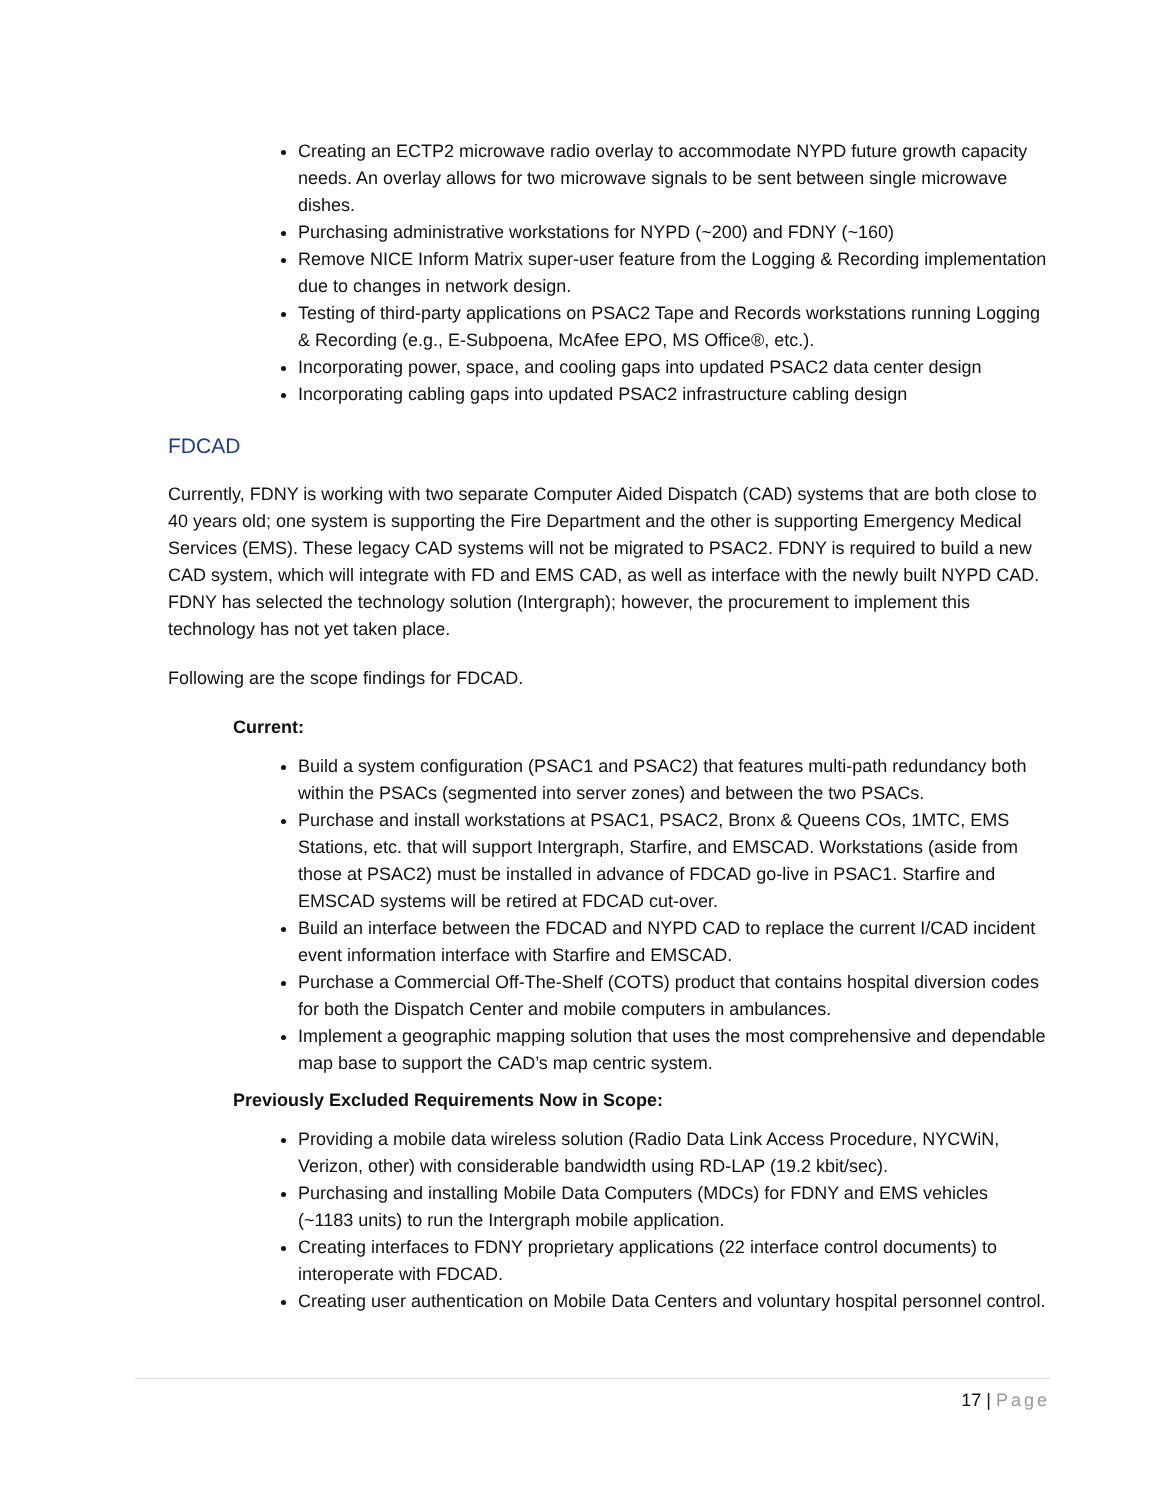Creating an ECTP2 microwave radio overlay to accommodate NYPD future growth capacity needs. An overlay allows for two microwave signals to be sent between single microwave dishes.
Purchasing administrative workstations for NYPD (~200) and FDNY (~160)
Remove NICE Inform Matrix super-user feature from the Logging & Recording implementation due to changes in network design.
Testing of third-party applications on PSAC2 Tape and Records workstations running Logging & Recording (e.g., E-Subpoena, McAfee EPO, MS Office®, etc.).
Incorporating power, space, and cooling gaps into updated PSAC2 data center design
Incorporating cabling gaps into updated PSAC2 infrastructure cabling design
FDCAD
Currently, FDNY is working with two separate Computer Aided Dispatch (CAD) systems that are both close to 40 years old; one system is supporting the Fire Department and the other is supporting Emergency Medical Services (EMS). These legacy CAD systems will not be migrated to PSAC2. FDNY is required to build a new CAD system, which will integrate with FD and EMS CAD, as well as interface with the newly built NYPD CAD. FDNY has selected the technology solution (Intergraph); however, the procurement to implement this technology has not yet taken place.
Following are the scope findings for FDCAD.
Current:
Build a system configuration (PSAC1 and PSAC2) that features multi-path redundancy both within the PSACs (segmented into server zones) and between the two PSACs.
Purchase and install workstations at PSAC1, PSAC2, Bronx & Queens COs, 1MTC, EMS Stations, etc. that will support Intergraph, Starfire, and EMSCAD. Workstations (aside from those at PSAC2) must be installed in advance of FDCAD go-live in PSAC1. Starfire and EMSCAD systems will be retired at FDCAD cut-over.
Build an interface between the FDCAD and NYPD CAD to replace the current I/CAD incident event information interface with Starfire and EMSCAD.
Purchase a Commercial Off-The-Shelf (COTS) product that contains hospital diversion codes for both the Dispatch Center and mobile computers in ambulances.
Implement a geographic mapping solution that uses the most comprehensive and dependable map base to support the CAD’s map centric system.
Previously Excluded Requirements Now in Scope:
Providing a mobile data wireless solution (Radio Data Link Access Procedure, NYCWiN, Verizon, other) with considerable bandwidth using RD-LAP (19.2 kbit/sec).
Purchasing and installing Mobile Data Computers (MDCs) for FDNY and EMS vehicles (~1183 units) to run the Intergraph mobile application.
Creating interfaces to FDNY proprietary applications (22 interface control documents) to interoperate with FDCAD.
Creating user authentication on Mobile Data Centers and voluntary hospital personnel control.
17 | Page